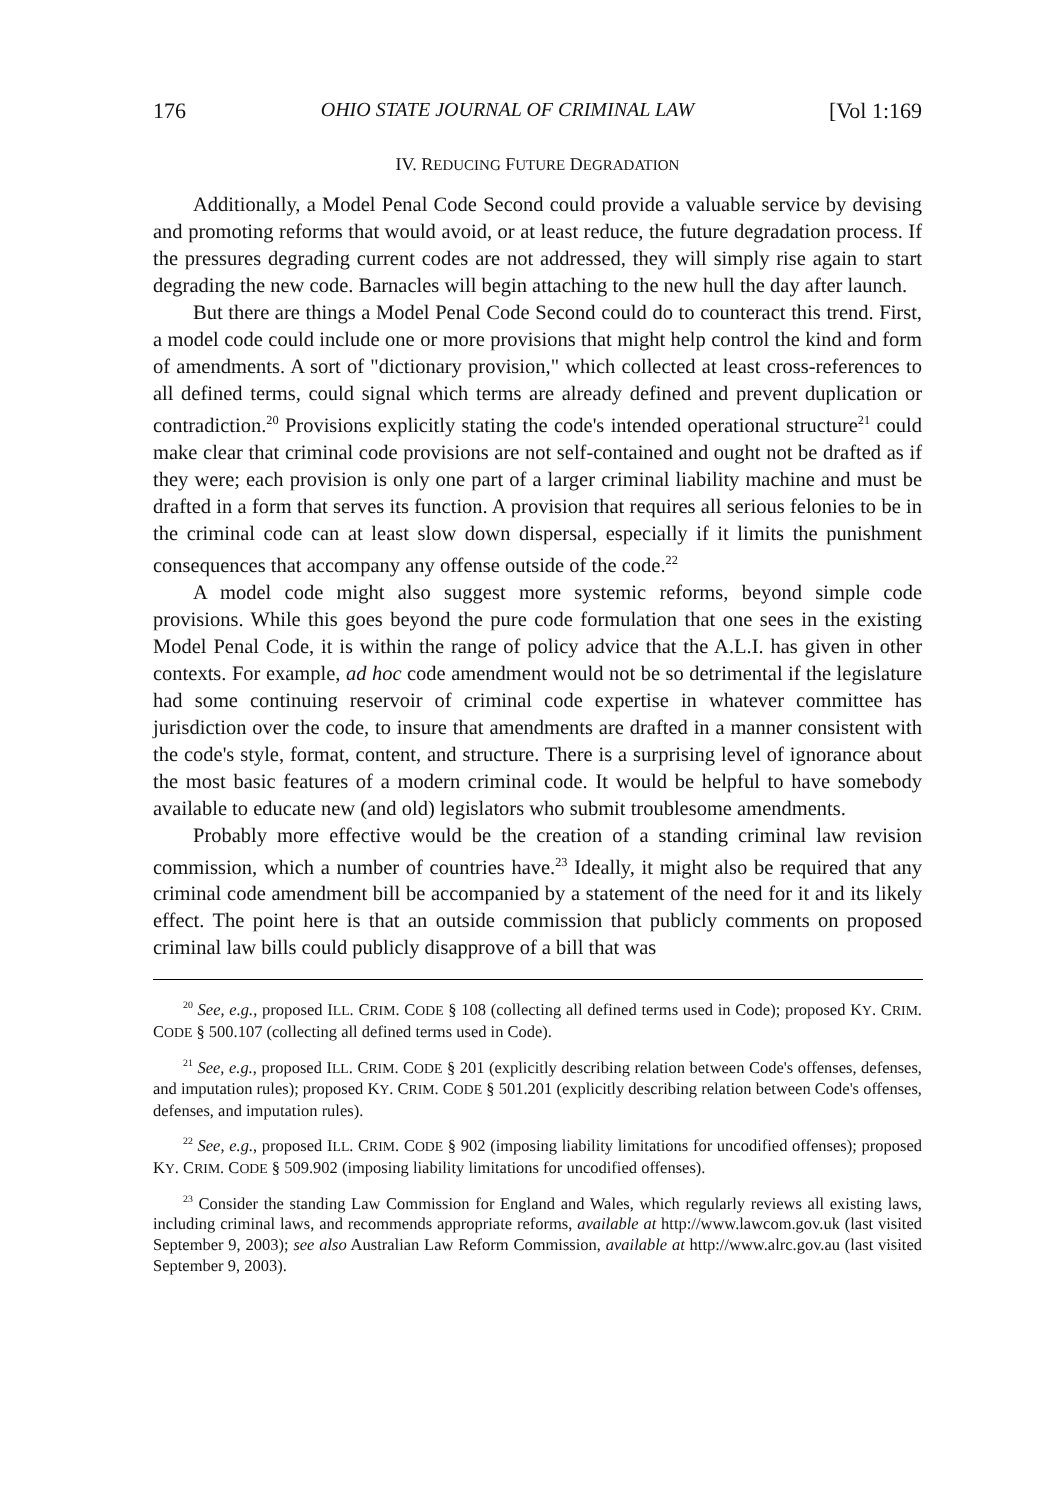176 OHIO STATE JOURNAL OF CRIMINAL LAW [Vol 1:169
IV. REDUCING FUTURE DEGRADATION
Additionally, a Model Penal Code Second could provide a valuable service by devising and promoting reforms that would avoid, or at least reduce, the future degradation process. If the pressures degrading current codes are not addressed, they will simply rise again to start degrading the new code. Barnacles will begin attaching to the new hull the day after launch.
But there are things a Model Penal Code Second could do to counteract this trend. First, a model code could include one or more provisions that might help control the kind and form of amendments. A sort of "dictionary provision," which collected at least cross-references to all defined terms, could signal which terms are already defined and prevent duplication or contradiction.<sup>20</sup> Provisions explicitly stating the code's intended operational structure<sup>21</sup> could make clear that criminal code provisions are not self-contained and ought not be drafted as if they were; each provision is only one part of a larger criminal liability machine and must be drafted in a form that serves its function. A provision that requires all serious felonies to be in the criminal code can at least slow down dispersal, especially if it limits the punishment consequences that accompany any offense outside of the code.<sup>22</sup>
A model code might also suggest more systemic reforms, beyond simple code provisions. While this goes beyond the pure code formulation that one sees in the existing Model Penal Code, it is within the range of policy advice that the A.L.I. has given in other contexts. For example, ad hoc code amendment would not be so detrimental if the legislature had some continuing reservoir of criminal code expertise in whatever committee has jurisdiction over the code, to insure that amendments are drafted in a manner consistent with the code's style, format, content, and structure. There is a surprising level of ignorance about the most basic features of a modern criminal code. It would be helpful to have somebody available to educate new (and old) legislators who submit troublesome amendments.
Probably more effective would be the creation of a standing criminal law revision commission, which a number of countries have.<sup>23</sup> Ideally, it might also be required that any criminal code amendment bill be accompanied by a statement of the need for it and its likely effect. The point here is that an outside commission that publicly comments on proposed criminal law bills could publicly disapprove of a bill that was
<sup>20</sup> See, e.g., proposed ILL. CRIM. CODE § 108 (collecting all defined terms used in Code); proposed KY. CRIM. CODE § 500.107 (collecting all defined terms used in Code).
<sup>21</sup> See, e.g., proposed ILL. CRIM. CODE § 201 (explicitly describing relation between Code's offenses, defenses, and imputation rules); proposed KY. CRIM. CODE § 501.201 (explicitly describing relation between Code's offenses, defenses, and imputation rules).
<sup>22</sup> See, e.g., proposed ILL. CRIM. CODE § 902 (imposing liability limitations for uncodified offenses); proposed KY. CRIM. CODE § 509.902 (imposing liability limitations for uncodified offenses).
<sup>23</sup> Consider the standing Law Commission for England and Wales, which regularly reviews all existing laws, including criminal laws, and recommends appropriate reforms, available at http://www.lawcom.gov.uk (last visited September 9, 2003); see also Australian Law Reform Commission, available at http://www.alrc.gov.au (last visited September 9, 2003).